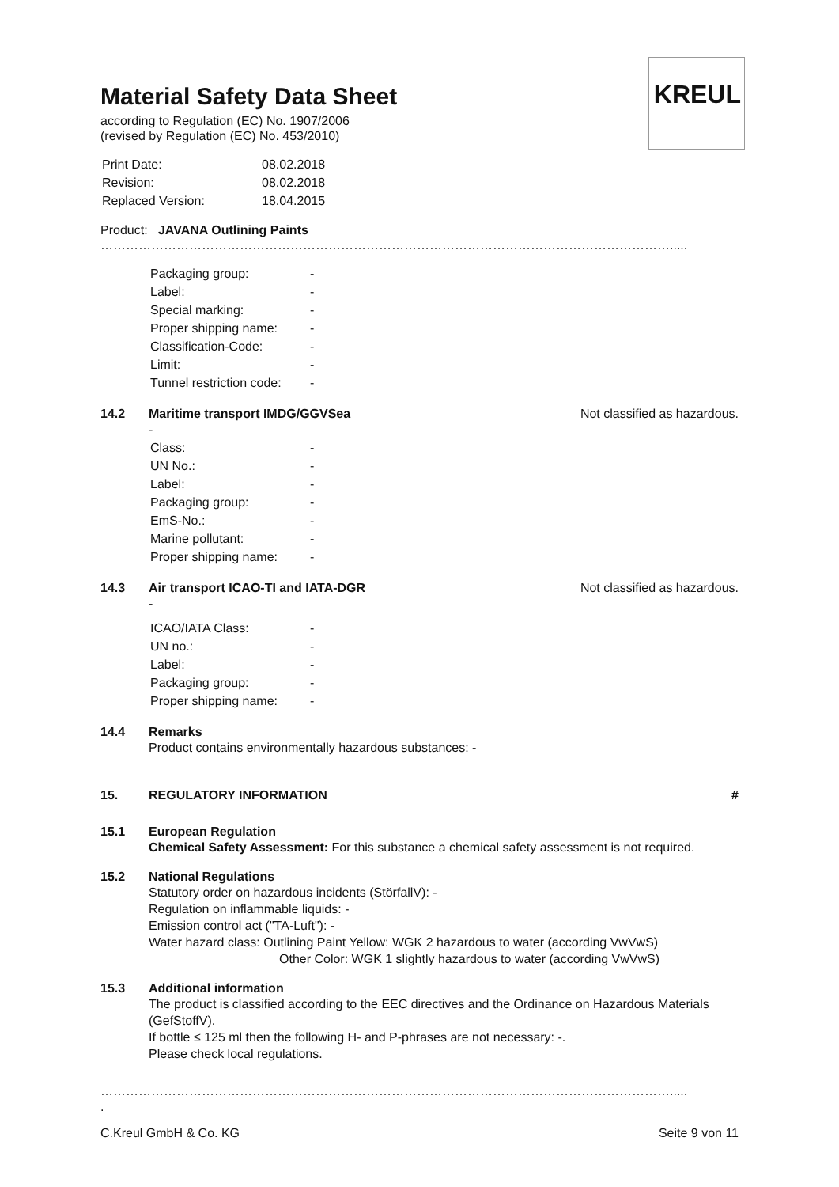KREUL
Material Safety Data Sheet
according to Regulation (EC) No. 1907/2006
(revised by Regulation (EC) No. 453/2010)
| Print Date: | 08.02.2018 |
| Revision: | 08.02.2018 |
| Replaced Version: | 18.04.2015 |
Product: JAVANA Outlining Paints
……………………………………………………………………………………………………………………….....
| Packaging group: | - |
| Label: | - |
| Special marking: | - |
| Proper shipping name: | - |
| Classification-Code: | - |
| Limit: | - |
| Tunnel restriction code: | - |
14.2 Maritime transport IMDG/GGVSea Not classified as hazardous.
-
| Class: | - |
| UN No.: | - |
| Label: | - |
| Packaging group: | - |
| EmS-No.: | - |
| Marine pollutant: | - |
| Proper shipping name: | - |
14.3 Air transport ICAO-TI and IATA-DGR Not classified as hazardous.
-
| ICAO/IATA Class: | - |
| UN no.: | - |
| Label: | - |
| Packaging group: | - |
| Proper shipping name: | - |
14.4 Remarks
Product contains environmentally hazardous substances: -
15. REGULATORY INFORMATION #
15.1 European Regulation
Chemical Safety Assessment: For this substance a chemical safety assessment is not required.
15.2 National Regulations
Statutory order on hazardous incidents (StörfallV): -
Regulation on inflammable liquids: -
Emission control act ("TA-Luft"): -
Water hazard class: Outlining Paint Yellow: WGK 2 hazardous to water (according VwVwS)
Other Color: WGK 1 slightly hazardous to water (according VwVwS)
15.3 Additional information
The product is classified according to the EEC directives and the Ordinance on Hazardous Materials (GefStoffV).
If bottle ≤ 125 ml then the following H- and P-phrases are not necessary: -.
Please check local regulations.
……………………………………………………………………………………………………………………….....
.
C.Kreul GmbH & Co. KG Seite 9 von 11